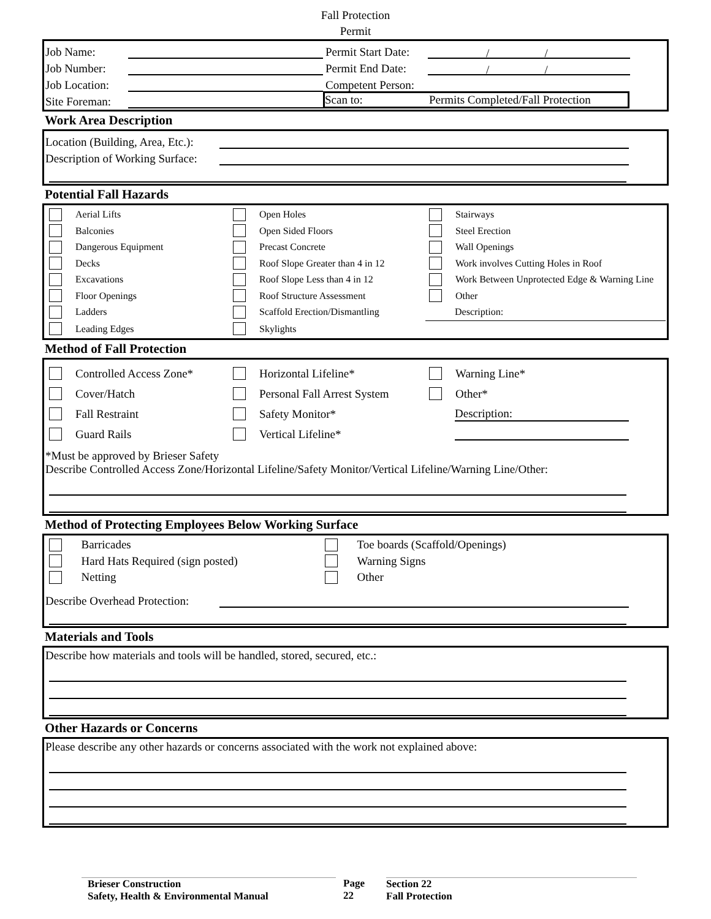Fall Protection
Permit
Job Name: Permit Start Date: / /
Job Number: Permit End Date: / /
Job Location: Competent Person:
Site Foreman: Scan to: Permits Completed/Fall Protection
Work Area Description
Location (Building, Area, Etc.):
Description of Working Surface:
Potential Fall Hazards
Aerial Lifts
Open Holes
Stairways
Balconies
Open Sided Floors
Steel Erection
Dangerous Equipment
Precast Concrete
Wall Openings
Decks
Roof Slope Greater than 4 in 12
Work involves Cutting Holes in Roof
Excavations
Roof Slope Less than 4 in 12
Work Between Unprotected Edge & Warning Line
Floor Openings
Roof Structure Assessment
Other
Ladders
Scaffold Erection/Dismantling
Description:
Leading Edges
Skylights
Method of Fall Protection
Controlled Access Zone*
Horizontal Lifeline*
Warning Line*
Cover/Hatch
Personal Fall Arrest System
Other*
Fall Restraint
Safety Monitor*
Description:
Guard Rails
Vertical Lifeline*
*Must be approved by Brieser Safety
Describe Controlled Access Zone/Horizontal Lifeline/Safety Monitor/Vertical Lifeline/Warning Line/Other:
Method of Protecting Employees Below Working Surface
Barricades
Toe boards (Scaffold/Openings)
Hard Hats Required (sign posted)
Warning Signs
Netting
Other
Describe Overhead Protection:
Materials and Tools
Describe how materials and tools will be handled, stored, secured, etc.:
Other Hazards or Concerns
Please describe any other hazards or concerns associated with the work not explained above:
Brieser Construction
Safety, Health & Environmental Manual
Page
22
Section 22
Fall Protection